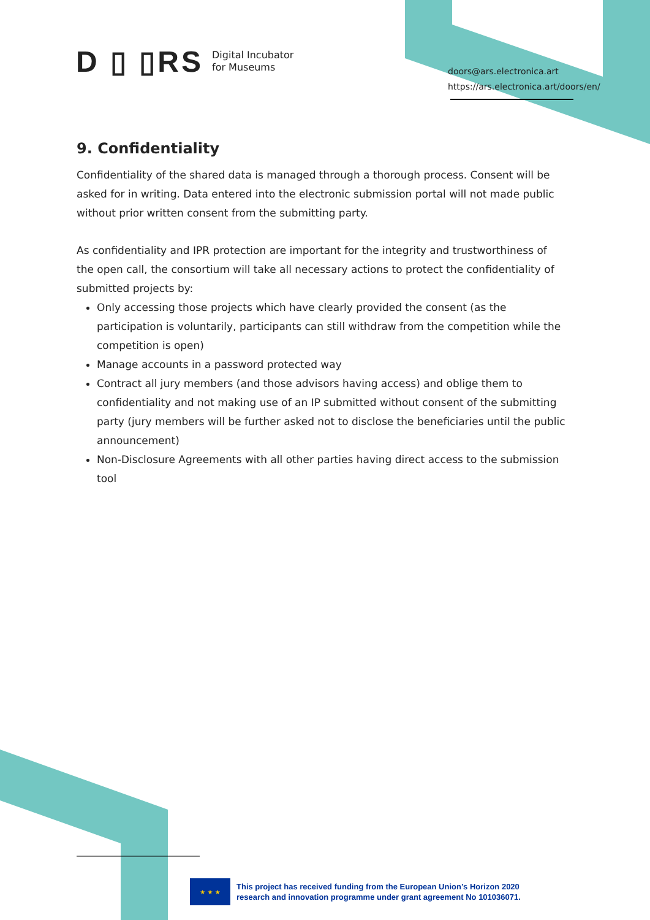D ▯ ▯RS Digital Incubator
for Museums
doors@ars.electronica.art
https://ars.electronica.art/doors/en/
9. Confidentiality
Confidentiality of the shared data is managed through a thorough process. Consent will be asked for in writing. Data entered into the electronic submission portal will not made public without prior written consent from the submitting party.
As confidentiality and IPR protection are important for the integrity and trustworthiness of the open call, the consortium will take all necessary actions to protect the confidentiality of submitted projects by:
Only accessing those projects which have clearly provided the consent (as the participation is voluntarily, participants can still withdraw from the competition while the competition is open)
Manage accounts in a password protected way
Contract all jury members (and those advisors having access) and oblige them to confidentiality and not making use of an IP submitted without consent of the submitting party (jury members will be further asked not to disclose the beneficiaries until the public announcement)
Non-Disclosure Agreements with all other parties having direct access to the submission tool
★ ★ ★
This project has received funding from the European Union’s Horizon 2020
research and innovation programme under grant agreement No 101036071.